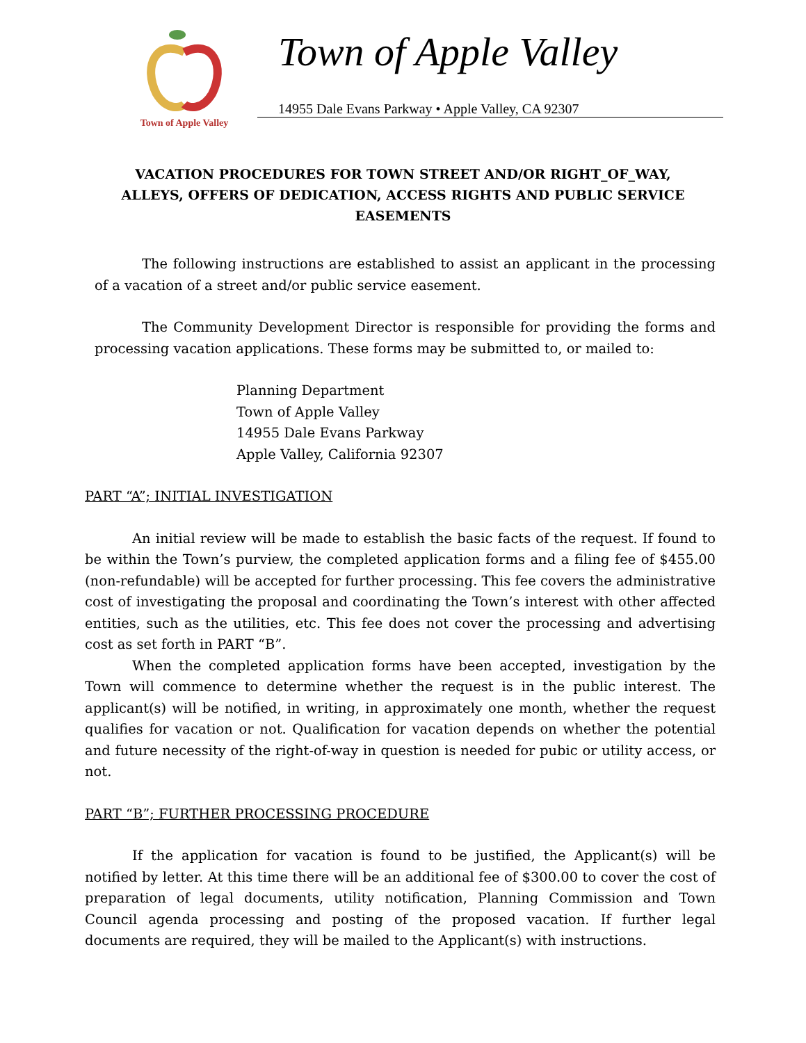Town of Apple Valley
Town of Apple Valley
14955 Dale Evans Parkway • Apple Valley, CA 92307
VACATION PROCEDURES FOR TOWN STREET AND/OR RIGHT_OF_WAY, ALLEYS, OFFERS OF DEDICATION, ACCESS RIGHTS AND PUBLIC SERVICE EASEMENTS
The following instructions are established to assist an applicant in the processing of a vacation of a street and/or public service easement.
The Community Development Director is responsible for providing the forms and processing vacation applications. These forms may be submitted to, or mailed to:
Planning Department
Town of Apple Valley
14955 Dale Evans Parkway
Apple Valley, California 92307
PART “A”; INITIAL INVESTIGATION
An initial review will be made to establish the basic facts of the request. If found to be within the Town’s purview, the completed application forms and a filing fee of $455.00 (non-refundable) will be accepted for further processing. This fee covers the administrative cost of investigating the proposal and coordinating the Town’s interest with other affected entities, such as the utilities, etc. This fee does not cover the processing and advertising cost as set forth in PART “B”.
When the completed application forms have been accepted, investigation by the Town will commence to determine whether the request is in the public interest. The applicant(s) will be notified, in writing, in approximately one month, whether the request qualifies for vacation or not. Qualification for vacation depends on whether the potential and future necessity of the right-of-way in question is needed for pubic or utility access, or not.
PART “B”; FURTHER PROCESSING PROCEDURE
If the application for vacation is found to be justified, the Applicant(s) will be notified by letter. At this time there will be an additional fee of $300.00 to cover the cost of preparation of legal documents, utility notification, Planning Commission and Town Council agenda processing and posting of the proposed vacation. If further legal documents are required, they will be mailed to the Applicant(s) with instructions.